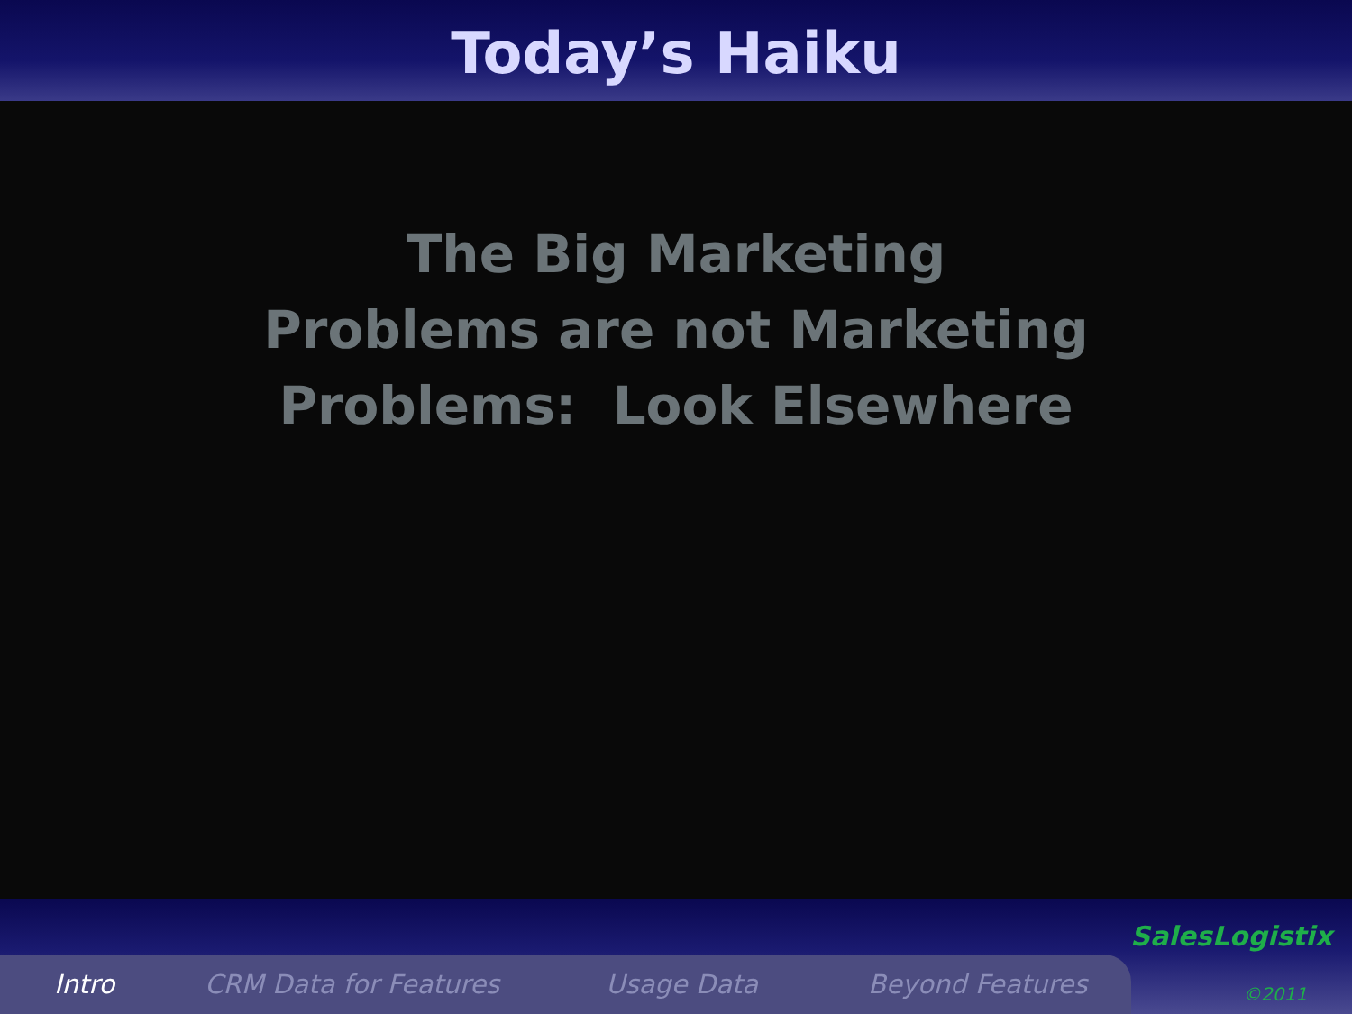Today’s Haiku
The Big Marketing
Problems are not Marketing
Problems: Look Elsewhere
Intro CRM Data for Features Usage Data Beyond Features
SalesLogistix
©2011